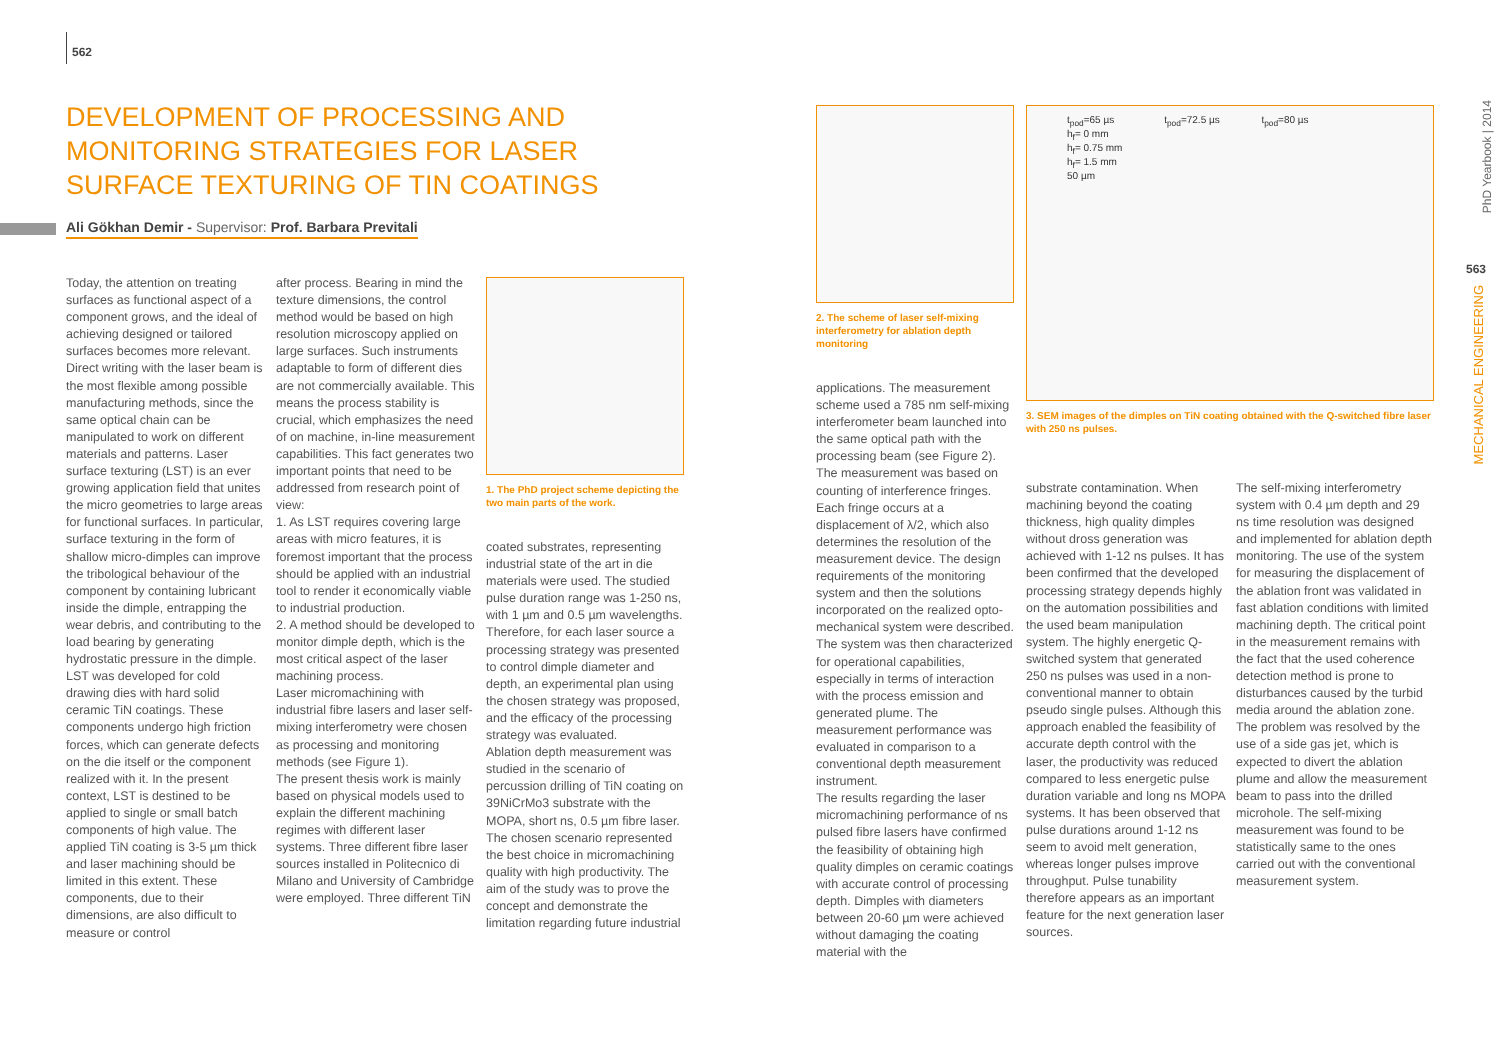562
DEVELOPMENT OF PROCESSING AND MONITORING STRATEGIES FOR LASER SURFACE TEXTURING OF TIN COATINGS
Ali Gökhan Demir - Supervisor: Prof. Barbara Previtali
Today, the attention on treating surfaces as functional aspect of a component grows, and the ideal of achieving designed or tailored surfaces becomes more relevant. Direct writing with the laser beam is the most flexible among possible manufacturing methods, since the same optical chain can be manipulated to work on different materials and patterns. Laser surface texturing (LST) is an ever growing application field that unites the micro geometries to large areas for functional surfaces. In particular, surface texturing in the form of shallow micro-dimples can improve the tribological behaviour of the component by containing lubricant inside the dimple, entrapping the wear debris, and contributing to the load bearing by generating hydrostatic pressure in the dimple.
LST was developed for cold drawing dies with hard solid ceramic TiN coatings. These components undergo high friction forces, which can generate defects on the die itself or the component realized with it. In the present context, LST is destined to be applied to single or small batch components of high value. The applied TiN coating is 3-5 µm thick and laser machining should be limited in this extent. These components, due to their dimensions, are also difficult to measure or control
after process. Bearing in mind the texture dimensions, the control method would be based on high resolution microscopy applied on large surfaces. Such instruments adaptable to form of different dies are not commercially available. This means the process stability is crucial, which emphasizes the need of on machine, in-line measurement capabilities. This fact generates two important points that need to be addressed from research point of view:
1. As LST requires covering large areas with micro features, it is foremost important that the process should be applied with an industrial tool to render it economically viable to industrial production.
2. A method should be developed to monitor dimple depth, which is the most critical aspect of the laser machining process.
Laser micromachining with industrial fibre lasers and laser self-mixing interferometry were chosen as processing and monitoring methods (see Figure 1).
The present thesis work is mainly based on physical models used to explain the different machining regimes with different laser systems. Three different fibre laser sources installed in Politecnico di Milano and University of Cambridge were employed. Three different TiN
1. The PhD project scheme depicting the two main parts of the work.
coated substrates, representing industrial state of the art in die materials were used. The studied pulse duration range was 1-250 ns, with 1 µm and 0.5 µm wavelengths. Therefore, for each laser source a processing strategy was presented to control dimple diameter and depth, an experimental plan using the chosen strategy was proposed, and the efficacy of the processing strategy was evaluated.
Ablation depth measurement was studied in the scenario of percussion drilling of TiN coating on 39NiCrMo3 substrate with the MOPA, short ns, 0.5 µm fibre laser. The chosen scenario represented the best choice in micromachining quality with high productivity. The aim of the study was to prove the concept and demonstrate the limitation regarding future industrial
2. The scheme of laser self-mixing interferometry for ablation depth monitoring
applications. The measurement scheme used a 785 nm self-mixing interferometer beam launched into the same optical path with the processing beam (see Figure 2). The measurement was based on counting of interference fringes. Each fringe occurs at a displacement of λ/2, which also determines the resolution of the measurement device. The design requirements of the monitoring system and then the solutions incorporated on the realized opto-mechanical system were described. The system was then characterized for operational capabilities, especially in terms of interaction with the process emission and generated plume. The measurement performance was evaluated in comparison to a conventional depth measurement instrument.
The results regarding the laser micromachining performance of ns pulsed fibre lasers have confirmed the feasibility of obtaining high quality dimples on ceramic coatings with accurate control of processing depth. Dimples with diameters between 20-60 µm were achieved without damaging the coating material with the
t<sub>pod</sub>=65 µs t<sub>pod</sub>=72.5 µs t<sub>pod</sub>=80 µs
h<sub>f</sub>= 0 mm
h<sub>f</sub>= 0.75 mm
h<sub>f</sub>= 1.5 mm
50 µm
3. SEM images of the dimples on TiN coating obtained with the Q-switched fibre laser with 250 ns pulses.
substrate contamination. When machining beyond the coating thickness, high quality dimples without dross generation was achieved with 1-12 ns pulses. It has been confirmed that the developed processing strategy depends highly on the automation possibilities and the used beam manipulation system. The highly energetic Q-switched system that generated 250 ns pulses was used in a non-conventional manner to obtain pseudo single pulses. Although this approach enabled the feasibility of accurate depth control with the laser, the productivity was reduced compared to less energetic pulse duration variable and long ns MOPA systems. It has been observed that pulse durations around 1-12 ns seem to avoid melt generation, whereas longer pulses improve throughput. Pulse tunability therefore appears as an important feature for the next generation laser sources.
The self-mixing interferometry system with 0.4 µm depth and 29 ns time resolution was designed and implemented for ablation depth monitoring. The use of the system for measuring the displacement of the ablation front was validated in fast ablation conditions with limited machining depth. The critical point in the measurement remains with the fact that the used coherence detection method is prone to disturbances caused by the turbid media around the ablation zone. The problem was resolved by the use of a side gas jet, which is expected to divert the ablation plume and allow the measurement beam to pass into the drilled microhole. The self-mixing measurement was found to be statistically same to the ones carried out with the conventional measurement system.
PhD Yearbook | 2014
563
MECHANICAL ENGINEERING